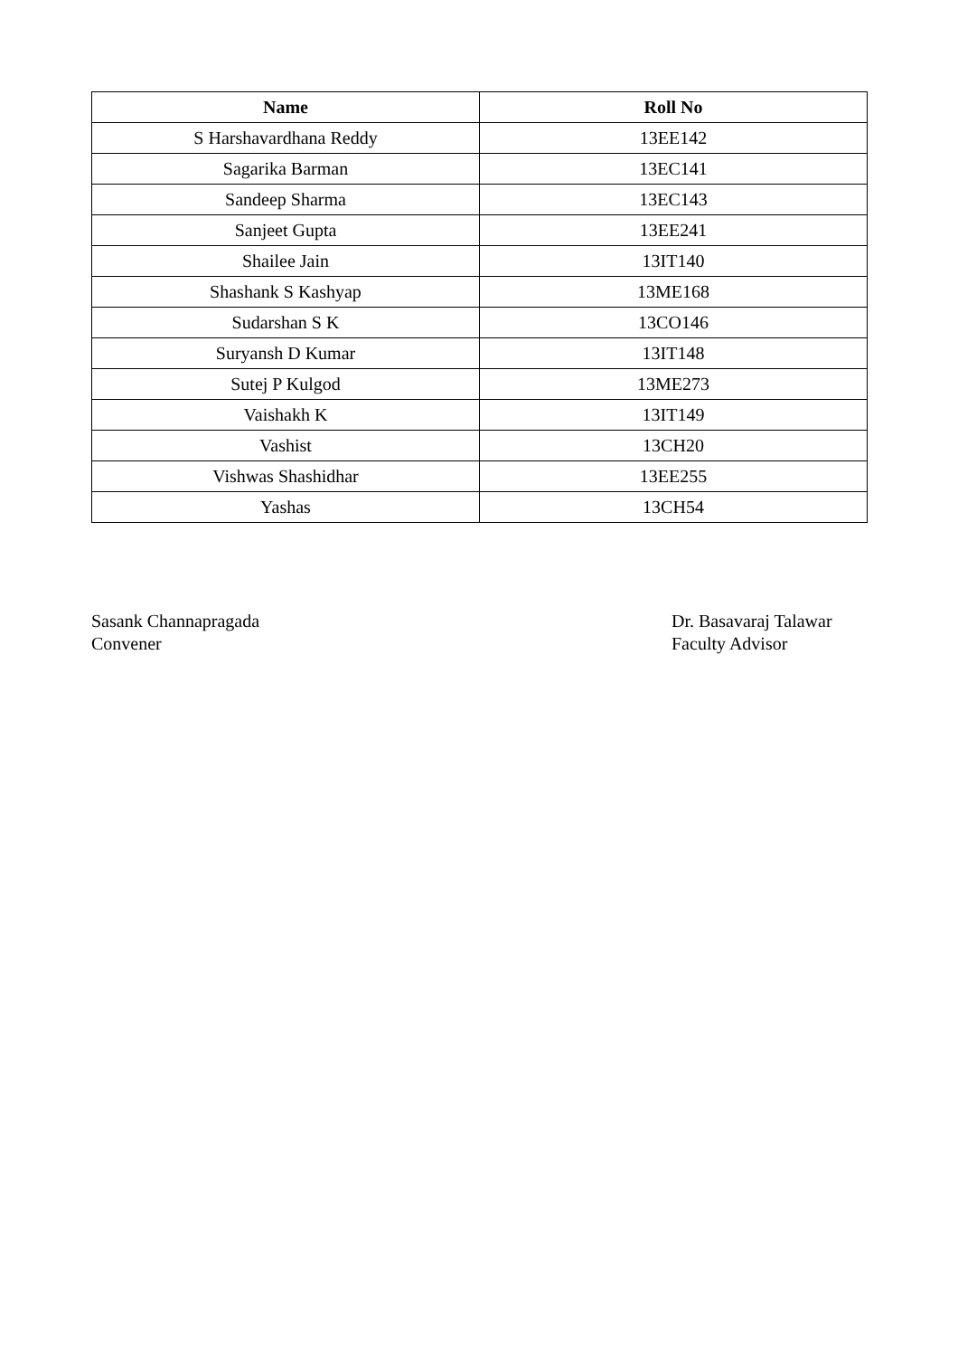| Name | Roll No |
| --- | --- |
| S Harshavardhana Reddy | 13EE142 |
| Sagarika Barman | 13EC141 |
| Sandeep Sharma | 13EC143 |
| Sanjeet Gupta | 13EE241 |
| Shailee Jain | 13IT140 |
| Shashank S Kashyap | 13ME168 |
| Sudarshan S K | 13CO146 |
| Suryansh D Kumar | 13IT148 |
| Sutej P Kulgod | 13ME273 |
| Vaishakh K | 13IT149 |
| Vashist | 13CH20 |
| Vishwas Shashidhar | 13EE255 |
| Yashas | 13CH54 |
Sasank Channapragada
Convener
Dr. Basavaraj Talawar
Faculty Advisor